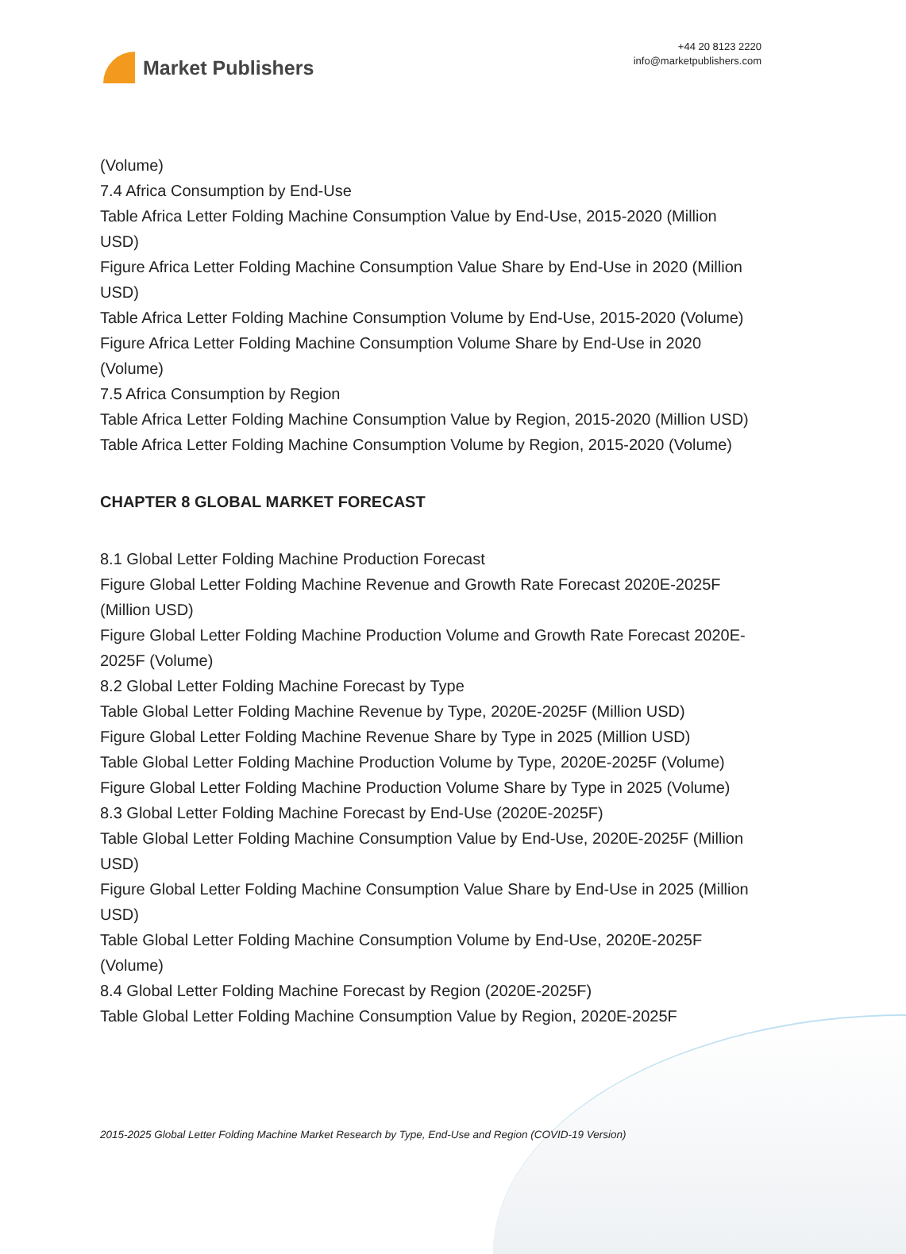Market Publishers
+44 20 8123 2220
info@marketpublishers.com
(Volume)
7.4 Africa Consumption by End-Use
Table Africa Letter Folding Machine Consumption Value by End-Use, 2015-2020 (Million USD)
Figure Africa Letter Folding Machine Consumption Value Share by End-Use in 2020 (Million USD)
Table Africa Letter Folding Machine Consumption Volume by End-Use, 2015-2020 (Volume)
Figure Africa Letter Folding Machine Consumption Volume Share by End-Use in 2020 (Volume)
7.5 Africa Consumption by Region
Table Africa Letter Folding Machine Consumption Value by Region, 2015-2020 (Million USD)
Table Africa Letter Folding Machine Consumption Volume by Region, 2015-2020 (Volume)
CHAPTER 8 GLOBAL MARKET FORECAST
8.1 Global Letter Folding Machine Production Forecast
Figure Global Letter Folding Machine Revenue and Growth Rate Forecast 2020E-2025F (Million USD)
Figure Global Letter Folding Machine Production Volume and Growth Rate Forecast 2020E-2025F (Volume)
8.2 Global Letter Folding Machine Forecast by Type
Table Global Letter Folding Machine Revenue by Type, 2020E-2025F (Million USD)
Figure Global Letter Folding Machine Revenue Share by Type in 2025 (Million USD)
Table Global Letter Folding Machine Production Volume by Type, 2020E-2025F (Volume)
Figure Global Letter Folding Machine Production Volume Share by Type in 2025 (Volume)
8.3 Global Letter Folding Machine Forecast by End-Use (2020E-2025F)
Table Global Letter Folding Machine Consumption Value by End-Use, 2020E-2025F (Million USD)
Figure Global Letter Folding Machine Consumption Value Share by End-Use in 2025 (Million USD)
Table Global Letter Folding Machine Consumption Volume by End-Use, 2020E-2025F (Volume)
8.4 Global Letter Folding Machine Forecast by Region (2020E-2025F)
Table Global Letter Folding Machine Consumption Value by Region, 2020E-2025F
2015-2025 Global Letter Folding Machine Market Research by Type, End-Use and Region (COVID-19 Version)